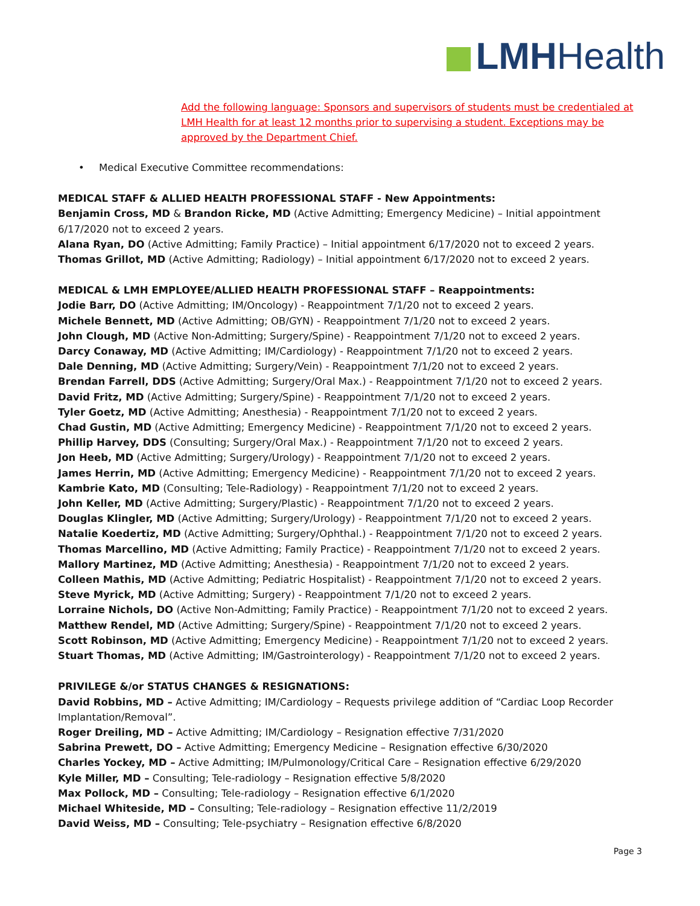LMHHealth
Add the following language: Sponsors and supervisors of students must be credentialed at LMH Health for at least 12 months prior to supervising a student. Exceptions may be approved by the Department Chief.
• Medical Executive Committee recommendations:
MEDICAL STAFF & ALLIED HEALTH PROFESSIONAL STAFF - New Appointments:
Benjamin Cross, MD & Brandon Ricke, MD (Active Admitting; Emergency Medicine) – Initial appointment 6/17/2020 not to exceed 2 years.
Alana Ryan, DO (Active Admitting; Family Practice) – Initial appointment 6/17/2020 not to exceed 2 years.
Thomas Grillot, MD (Active Admitting; Radiology) – Initial appointment 6/17/2020 not to exceed 2 years.
MEDICAL & LMH EMPLOYEE/ALLIED HEALTH PROFESSIONAL STAFF – Reappointments:
Jodie Barr, DO (Active Admitting; IM/Oncology) - Reappointment 7/1/20 not to exceed 2 years.
Michele Bennett, MD (Active Admitting; OB/GYN) - Reappointment 7/1/20 not to exceed 2 years.
John Clough, MD (Active Non-Admitting; Surgery/Spine) - Reappointment 7/1/20 not to exceed 2 years.
Darcy Conaway, MD (Active Admitting; IM/Cardiology) - Reappointment 7/1/20 not to exceed 2 years.
Dale Denning, MD (Active Admitting; Surgery/Vein) - Reappointment 7/1/20 not to exceed 2 years.
Brendan Farrell, DDS (Active Admitting; Surgery/Oral Max.) - Reappointment 7/1/20 not to exceed 2 years.
David Fritz, MD (Active Admitting; Surgery/Spine) - Reappointment 7/1/20 not to exceed 2 years.
Tyler Goetz, MD (Active Admitting; Anesthesia) - Reappointment 7/1/20 not to exceed 2 years.
Chad Gustin, MD (Active Admitting; Emergency Medicine) - Reappointment 7/1/20 not to exceed 2 years.
Phillip Harvey, DDS (Consulting; Surgery/Oral Max.) - Reappointment 7/1/20 not to exceed 2 years.
Jon Heeb, MD (Active Admitting; Surgery/Urology) - Reappointment 7/1/20 not to exceed 2 years.
James Herrin, MD (Active Admitting; Emergency Medicine) - Reappointment 7/1/20 not to exceed 2 years.
Kambrie Kato, MD (Consulting; Tele-Radiology) - Reappointment 7/1/20 not to exceed 2 years.
John Keller, MD (Active Admitting; Surgery/Plastic) - Reappointment 7/1/20 not to exceed 2 years.
Douglas Klingler, MD (Active Admitting; Surgery/Urology) - Reappointment 7/1/20 not to exceed 2 years.
Natalie Koedertiz, MD (Active Admitting; Surgery/Ophthal.) - Reappointment 7/1/20 not to exceed 2 years.
Thomas Marcellino, MD (Active Admitting; Family Practice) - Reappointment 7/1/20 not to exceed 2 years.
Mallory Martinez, MD (Active Admitting; Anesthesia) - Reappointment 7/1/20 not to exceed 2 years.
Colleen Mathis, MD (Active Admitting; Pediatric Hospitalist) - Reappointment 7/1/20 not to exceed 2 years.
Steve Myrick, MD (Active Admitting; Surgery) - Reappointment 7/1/20 not to exceed 2 years.
Lorraine Nichols, DO (Active Non-Admitting; Family Practice) - Reappointment 7/1/20 not to exceed 2 years.
Matthew Rendel, MD (Active Admitting; Surgery/Spine) - Reappointment 7/1/20 not to exceed 2 years.
Scott Robinson, MD (Active Admitting; Emergency Medicine) - Reappointment 7/1/20 not to exceed 2 years.
Stuart Thomas, MD (Active Admitting; IM/Gastrointerology) - Reappointment 7/1/20 not to exceed 2 years.
PRIVILEGE &/or STATUS CHANGES & RESIGNATIONS:
David Robbins, MD – Active Admitting; IM/Cardiology – Requests privilege addition of “Cardiac Loop Recorder Implantation/Removal”.
Roger Dreiling, MD – Active Admitting; IM/Cardiology – Resignation effective 7/31/2020
Sabrina Prewett, DO – Active Admitting; Emergency Medicine – Resignation effective 6/30/2020
Charles Yockey, MD – Active Admitting; IM/Pulmonology/Critical Care – Resignation effective 6/29/2020
Kyle Miller, MD – Consulting; Tele-radiology – Resignation effective 5/8/2020
Max Pollock, MD – Consulting; Tele-radiology – Resignation effective 6/1/2020
Michael Whiteside, MD – Consulting; Tele-radiology – Resignation effective 11/2/2019
David Weiss, MD – Consulting; Tele-psychiatry – Resignation effective 6/8/2020
Page 3